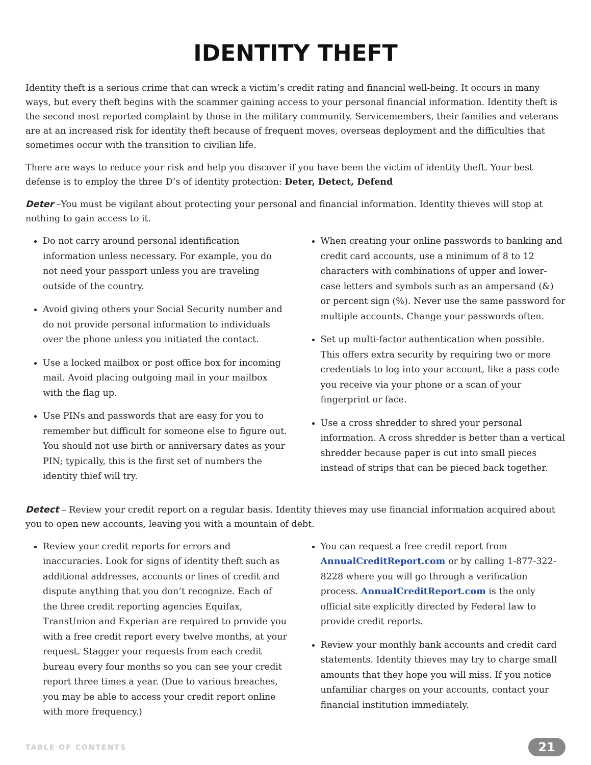IDENTITY THEFT
Identity theft is a serious crime that can wreck a victim’s credit rating and financial well-being. It occurs in many ways, but every theft begins with the scammer gaining access to your personal financial information. Identity theft is the second most reported complaint by those in the military community. Servicemembers, their families and veterans are at an increased risk for identity theft because of frequent moves, overseas deployment and the difficulties that sometimes occur with the transition to civilian life.
There are ways to reduce your risk and help you discover if you have been the victim of identity theft. Your best defense is to employ the three D’s of identity protection: Deter, Detect, Defend
Deter –You must be vigilant about protecting your personal and financial information. Identity thieves will stop at nothing to gain access to it.
Do not carry around personal identification information unless necessary. For example, you do not need your passport unless you are traveling outside of the country.
Avoid giving others your Social Security number and do not provide personal information to individuals over the phone unless you initiated the contact.
Use a locked mailbox or post office box for incoming mail. Avoid placing outgoing mail in your mailbox with the flag up.
Use PINs and passwords that are easy for you to remember but difficult for someone else to figure out. You should not use birth or anniversary dates as your PIN; typically, this is the first set of numbers the identity thief will try.
When creating your online passwords to banking and credit card accounts, use a minimum of 8 to 12 characters with combinations of upper and lower-case letters and symbols such as an ampersand (&) or percent sign (%). Never use the same password for multiple accounts. Change your passwords often.
Set up multi-factor authentication when possible. This offers extra security by requiring two or more credentials to log into your account, like a pass code you receive via your phone or a scan of your fingerprint or face.
Use a cross shredder to shred your personal information. A cross shredder is better than a vertical shredder because paper is cut into small pieces instead of strips that can be pieced back together.
Detect – Review your credit report on a regular basis. Identity thieves may use financial information acquired about you to open new accounts, leaving you with a mountain of debt.
Review your credit reports for errors and inaccuracies. Look for signs of identity theft such as additional addresses, accounts or lines of credit and dispute anything that you don’t recognize. Each of the three credit reporting agencies Equifax, TransUnion and Experian are required to provide you with a free credit report every twelve months, at your request. Stagger your requests from each credit bureau every four months so you can see your credit report three times a year. (Due to various breaches, you may be able to access your credit report online with more frequency.)
You can request a free credit report from AnnualCreditReport.com or by calling 1-877-322-8228 where you will go through a verification process. AnnualCreditReport.com is the only official site explicitly directed by Federal law to provide credit reports.
Review your monthly bank accounts and credit card statements. Identity thieves may try to charge small amounts that they hope you will miss. If you notice unfamiliar charges on your accounts, contact your financial institution immediately.
TABLE OF CONTENTS 21